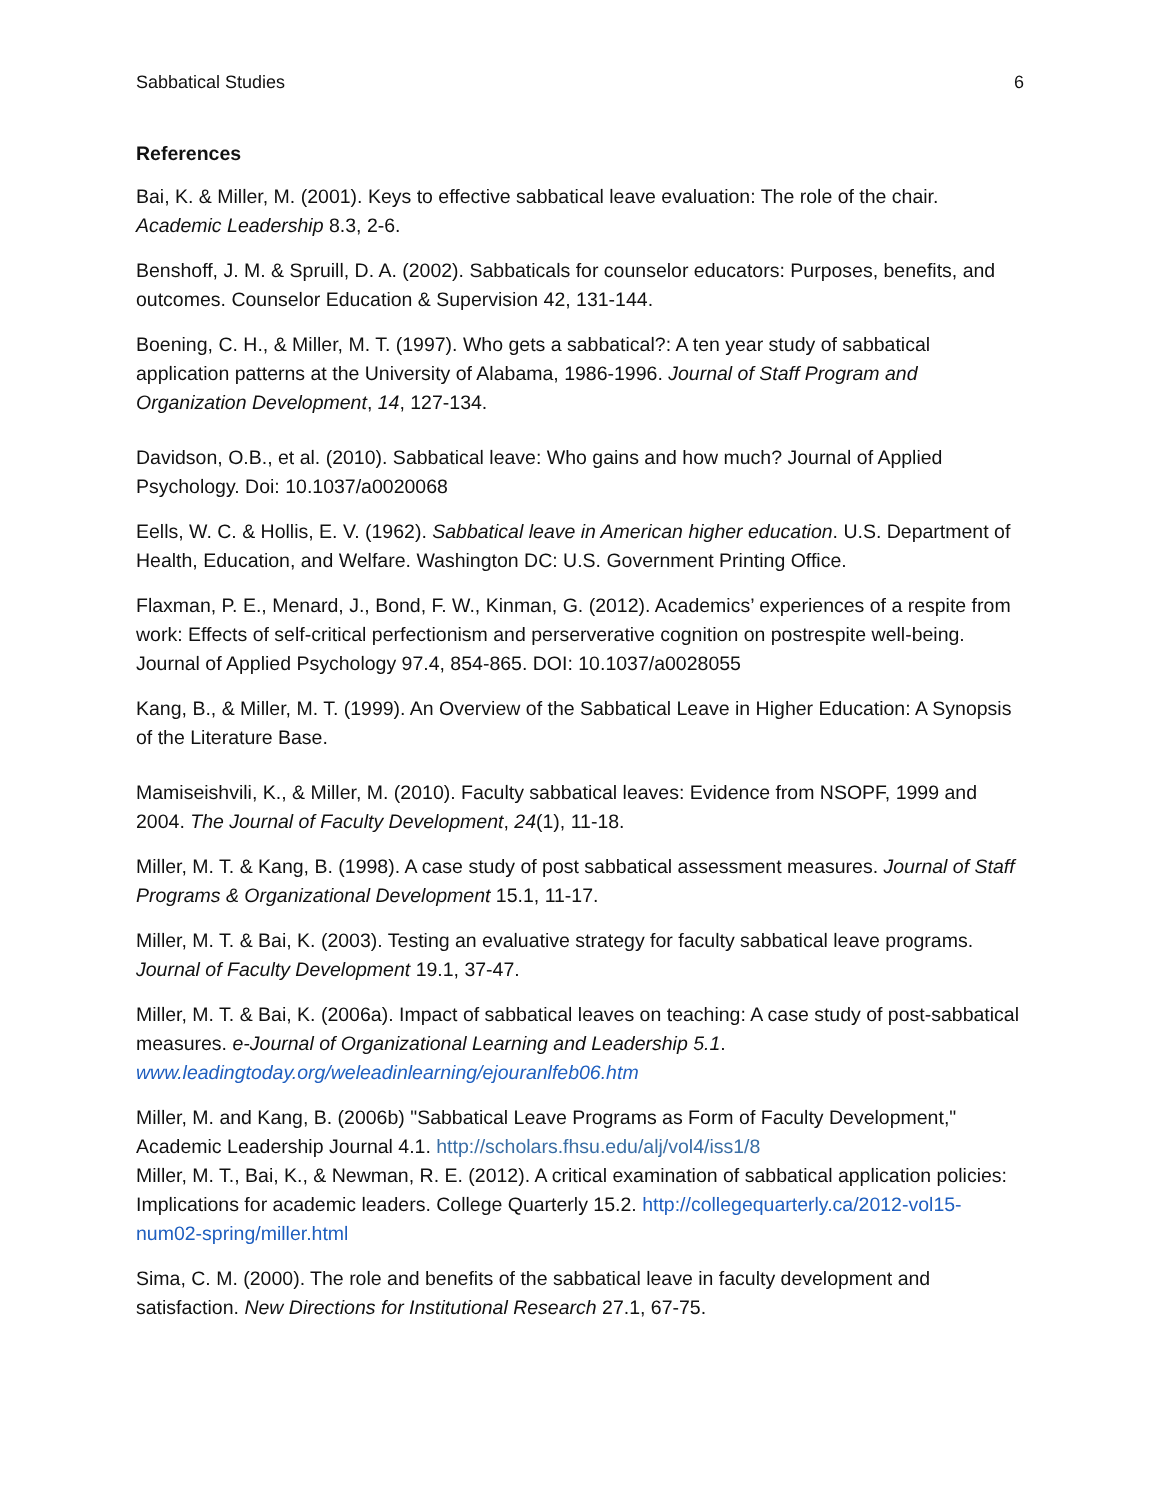Sabbatical Studies 6
References
Bai, K. & Miller, M. (2001). Keys to effective sabbatical leave evaluation: The role of the chair. Academic Leadership 8.3, 2-6.
Benshoff, J. M. & Spruill, D. A. (2002). Sabbaticals for counselor educators: Purposes, benefits, and outcomes. Counselor Education & Supervision 42, 131-144.
Boening, C. H., & Miller, M. T. (1997). Who gets a sabbatical?: A ten year study of sabbatical application patterns at the University of Alabama, 1986-1996. Journal of Staff Program and Organization Development, 14, 127-134.
Davidson, O.B., et al. (2010). Sabbatical leave: Who gains and how much? Journal of Applied Psychology. Doi: 10.1037/a0020068
Eells, W. C. & Hollis, E. V. (1962). Sabbatical leave in American higher education. U.S. Department of Health, Education, and Welfare. Washington DC: U.S. Government Printing Office.
Flaxman, P. E., Menard, J., Bond, F. W., Kinman, G. (2012). Academics’ experiences of a respite from work: Effects of self-critical perfectionism and perserverative cognition on postrespite well-being. Journal of Applied Psychology 97.4, 854-865. DOI: 10.1037/a0028055
Kang, B., & Miller, M. T. (1999). An Overview of the Sabbatical Leave in Higher Education: A Synopsis of the Literature Base.
Mamiseishvili, K., & Miller, M. (2010). Faculty sabbatical leaves: Evidence from NSOPF, 1999 and 2004. The Journal of Faculty Development, 24(1), 11-18.
Miller, M. T. & Kang, B. (1998). A case study of post sabbatical assessment measures. Journal of Staff Programs & Organizational Development 15.1, 11-17.
Miller, M. T. & Bai, K. (2003). Testing an evaluative strategy for faculty sabbatical leave programs. Journal of Faculty Development 19.1, 37-47.
Miller, M. T. & Bai, K. (2006a). Impact of sabbatical leaves on teaching: A case study of post-sabbatical measures. e-Journal of Organizational Learning and Leadership 5.1. www.leadingtoday.org/weleadinlearning/ejouranlfeb06.htm
Miller, M. and Kang, B. (2006b) "Sabbatical Leave Programs as Form of Faculty Development," Academic Leadership Journal 4.1. http://scholars.fhsu.edu/alj/vol4/iss1/8
Miller, M. T., Bai, K., & Newman, R. E. (2012). A critical examination of sabbatical application policies: Implications for academic leaders. College Quarterly 15.2. http://collegequarterly.ca/2012-vol15-num02-spring/miller.html
Sima, C. M. (2000). The role and benefits of the sabbatical leave in faculty development and satisfaction. New Directions for Institutional Research 27.1, 67-75.